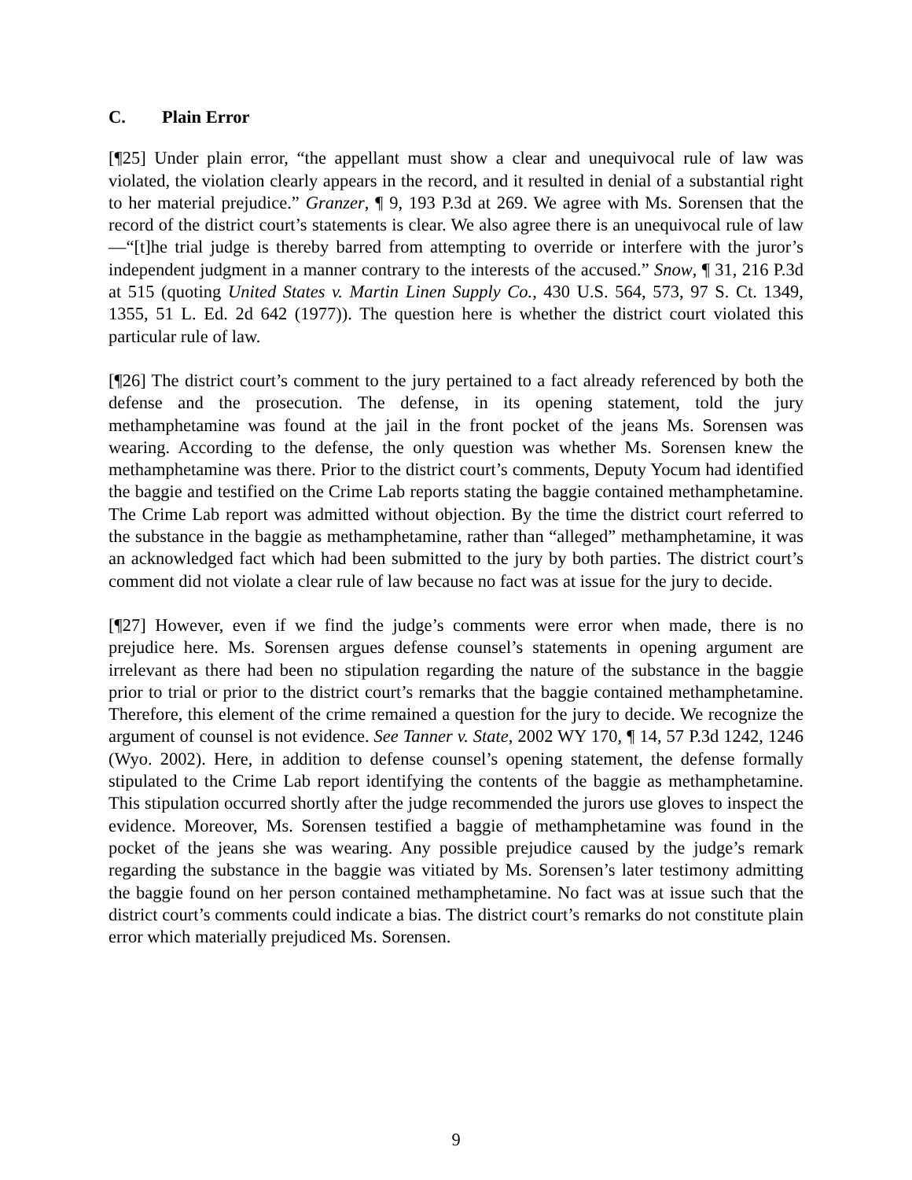C. Plain Error
[¶25] Under plain error, “the appellant must show a clear and unequivocal rule of law was violated, the violation clearly appears in the record, and it resulted in denial of a substantial right to her material prejudice.” Granzer, ¶ 9, 193 P.3d at 269. We agree with Ms. Sorensen that the record of the district court’s statements is clear. We also agree there is an unequivocal rule of law—“[t]he trial judge is thereby barred from attempting to override or interfere with the juror’s independent judgment in a manner contrary to the interests of the accused.” Snow, ¶ 31, 216 P.3d at 515 (quoting United States v. Martin Linen Supply Co., 430 U.S. 564, 573, 97 S. Ct. 1349, 1355, 51 L. Ed. 2d 642 (1977)). The question here is whether the district court violated this particular rule of law.
[¶26] The district court’s comment to the jury pertained to a fact already referenced by both the defense and the prosecution. The defense, in its opening statement, told the jury methamphetamine was found at the jail in the front pocket of the jeans Ms. Sorensen was wearing. According to the defense, the only question was whether Ms. Sorensen knew the methamphetamine was there. Prior to the district court’s comments, Deputy Yocum had identified the baggie and testified on the Crime Lab reports stating the baggie contained methamphetamine. The Crime Lab report was admitted without objection. By the time the district court referred to the substance in the baggie as methamphetamine, rather than “alleged” methamphetamine, it was an acknowledged fact which had been submitted to the jury by both parties. The district court’s comment did not violate a clear rule of law because no fact was at issue for the jury to decide.
[¶27] However, even if we find the judge’s comments were error when made, there is no prejudice here. Ms. Sorensen argues defense counsel’s statements in opening argument are irrelevant as there had been no stipulation regarding the nature of the substance in the baggie prior to trial or prior to the district court’s remarks that the baggie contained methamphetamine. Therefore, this element of the crime remained a question for the jury to decide. We recognize the argument of counsel is not evidence. See Tanner v. State, 2002 WY 170, ¶ 14, 57 P.3d 1242, 1246 (Wyo. 2002). Here, in addition to defense counsel’s opening statement, the defense formally stipulated to the Crime Lab report identifying the contents of the baggie as methamphetamine. This stipulation occurred shortly after the judge recommended the jurors use gloves to inspect the evidence. Moreover, Ms. Sorensen testified a baggie of methamphetamine was found in the pocket of the jeans she was wearing. Any possible prejudice caused by the judge’s remark regarding the substance in the baggie was vitiated by Ms. Sorensen’s later testimony admitting the baggie found on her person contained methamphetamine. No fact was at issue such that the district court’s comments could indicate a bias. The district court’s remarks do not constitute plain error which materially prejudiced Ms. Sorensen.
9